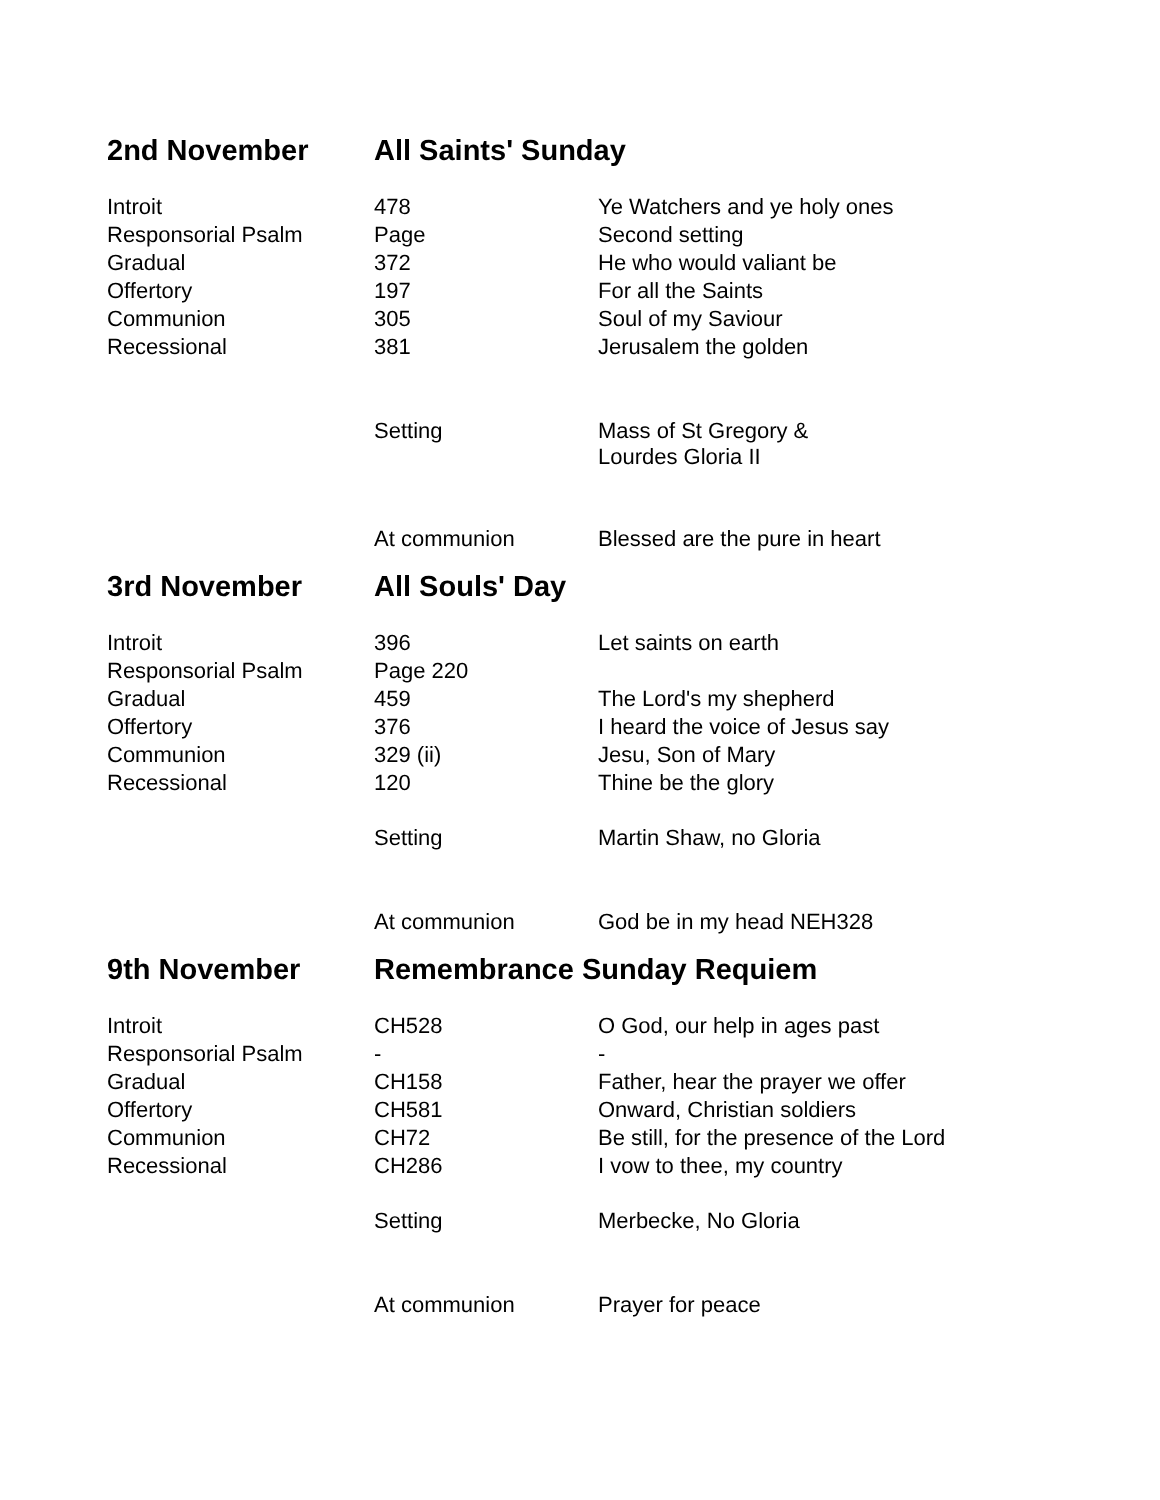| 2nd November | All Saints' Sunday | |
| Introit | 478 | Ye Watchers and ye holy ones |
| Responsorial Psalm | Page | Second setting |
| Gradual | 372 | He who would valiant be |
| Offertory | 197 | For all the Saints |
| Communion | 305 | Soul of my Saviour |
| Recessional | 381 | Jerusalem the golden |
| | Setting | Mass of St Gregory & Lourdes Gloria II |
| | At communion | Blessed are the pure in heart |
| 3rd November | All Souls' Day | |
| Introit | 396 | Let saints on earth |
| Responsorial Psalm | Page 220 | |
| Gradual | 459 | The Lord's my shepherd |
| Offertory | 376 | I heard the voice of Jesus say |
| Communion | 329 (ii) | Jesu, Son of Mary |
| Recessional | 120 | Thine be the glory |
| | Setting | Martin Shaw, no Gloria |
| | At communion | God be in my head NEH328 |
| 9th November | Remembrance Sunday Requiem | |
| Introit | CH528 | O God, our help in ages past |
| Responsorial Psalm | - | - |
| Gradual | CH158 | Father, hear the prayer we offer |
| Offertory | CH581 | Onward, Christian soldiers |
| Communion | CH72 | Be still, for the presence of the Lord |
| Recessional | CH286 | I vow to thee, my country |
| | Setting | Merbecke, No Gloria |
| | At communion | Prayer for peace |